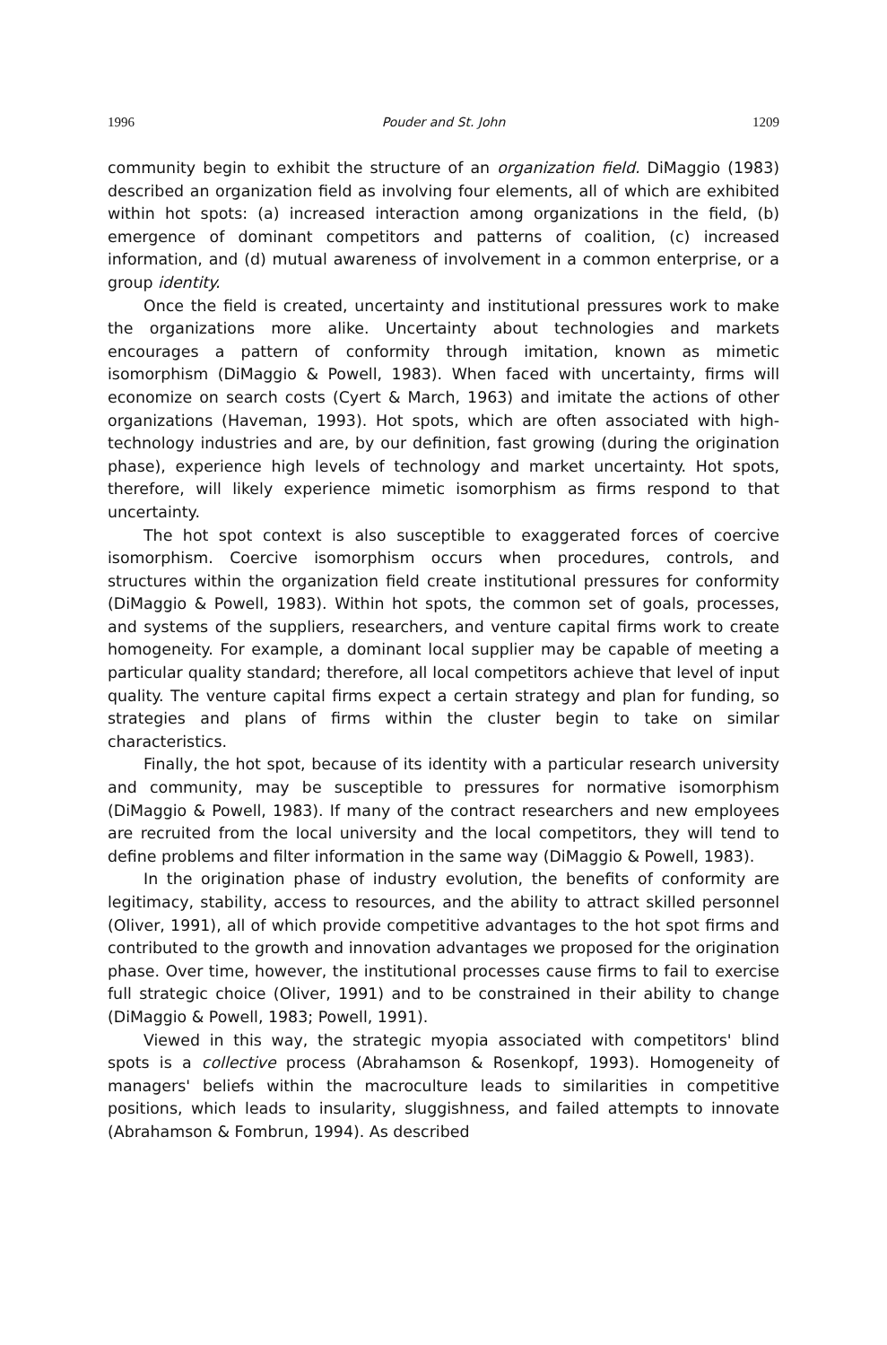1996 Pouder and St. John 1209
community begin to exhibit the structure of an organization field. DiMaggio (1983) described an organization field as involving four elements, all of which are exhibited within hot spots: (a) increased interaction among organizations in the field, (b) emergence of dominant competitors and patterns of coalition, (c) increased information, and (d) mutual awareness of involvement in a common enterprise, or a group identity.
Once the field is created, uncertainty and institutional pressures work to make the organizations more alike. Uncertainty about technologies and markets encourages a pattern of conformity through imitation, known as mimetic isomorphism (DiMaggio & Powell, 1983). When faced with uncertainty, firms will economize on search costs (Cyert & March, 1963) and imitate the actions of other organizations (Haveman, 1993). Hot spots, which are often associated with high-technology industries and are, by our definition, fast growing (during the origination phase), experience high levels of technology and market uncertainty. Hot spots, therefore, will likely experience mimetic isomorphism as firms respond to that uncertainty.
The hot spot context is also susceptible to exaggerated forces of coercive isomorphism. Coercive isomorphism occurs when procedures, controls, and structures within the organization field create institutional pressures for conformity (DiMaggio & Powell, 1983). Within hot spots, the common set of goals, processes, and systems of the suppliers, researchers, and venture capital firms work to create homogeneity. For example, a dominant local supplier may be capable of meeting a particular quality standard; therefore, all local competitors achieve that level of input quality. The venture capital firms expect a certain strategy and plan for funding, so strategies and plans of firms within the cluster begin to take on similar characteristics.
Finally, the hot spot, because of its identity with a particular research university and community, may be susceptible to pressures for normative isomorphism (DiMaggio & Powell, 1983). If many of the contract researchers and new employees are recruited from the local university and the local competitors, they will tend to define problems and filter information in the same way (DiMaggio & Powell, 1983).
In the origination phase of industry evolution, the benefits of conformity are legitimacy, stability, access to resources, and the ability to attract skilled personnel (Oliver, 1991), all of which provide competitive advantages to the hot spot firms and contributed to the growth and innovation advantages we proposed for the origination phase. Over time, however, the institutional processes cause firms to fail to exercise full strategic choice (Oliver, 1991) and to be constrained in their ability to change (DiMaggio & Powell, 1983; Powell, 1991).
Viewed in this way, the strategic myopia associated with competitors' blind spots is a collective process (Abrahamson & Rosenkopf, 1993). Homogeneity of managers' beliefs within the macroculture leads to similarities in competitive positions, which leads to insularity, sluggishness, and failed attempts to innovate (Abrahamson & Fombrun, 1994). As described